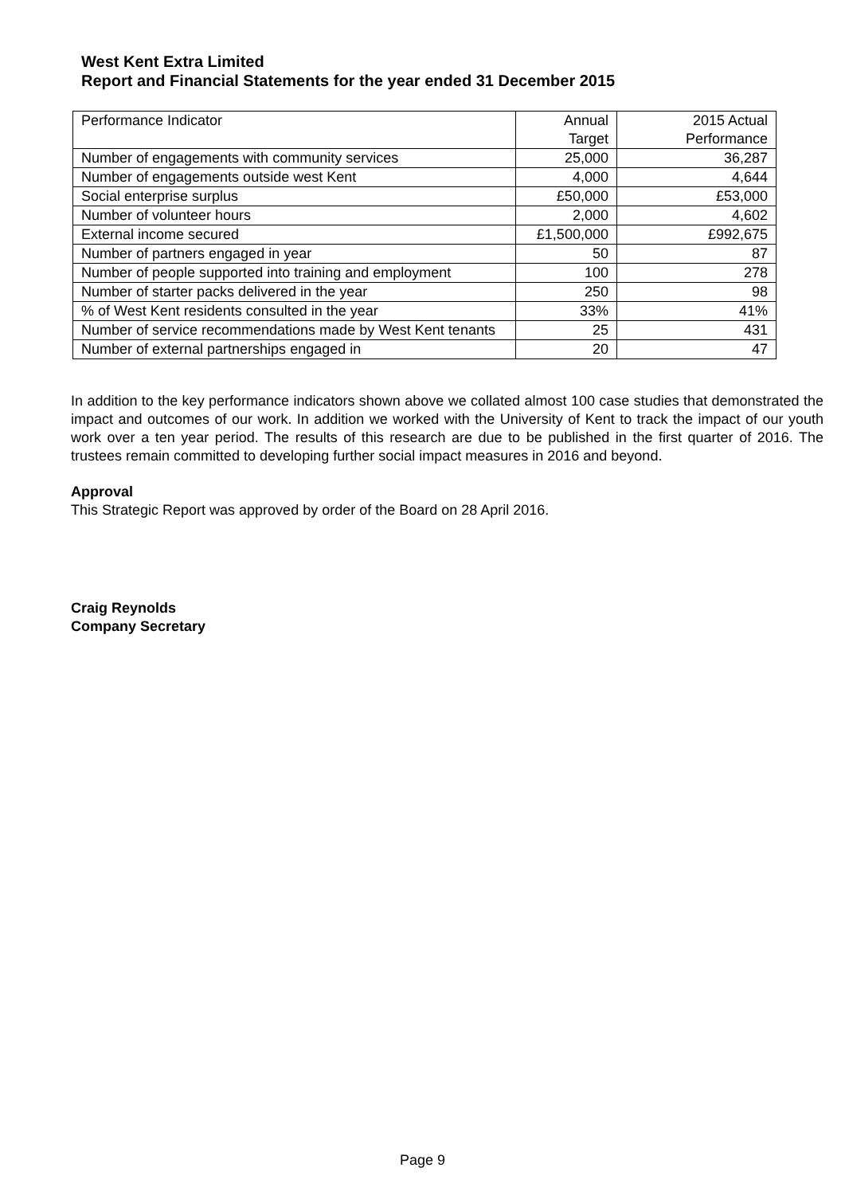West Kent Extra Limited
Report and Financial Statements for the year ended 31 December 2015
| Performance Indicator | Annual Target | 2015 Actual Performance |
| --- | --- | --- |
| Number of engagements with community services | 25,000 | 36,287 |
| Number of engagements outside west Kent | 4,000 | 4,644 |
| Social enterprise surplus | £50,000 | £53,000 |
| Number of volunteer hours | 2,000 | 4,602 |
| External income secured | £1,500,000 | £992,675 |
| Number of partners engaged in year | 50 | 87 |
| Number of people supported into training and employment | 100 | 278 |
| Number of starter packs delivered in the year | 250 | 98 |
| % of West Kent residents consulted in the year | 33% | 41% |
| Number of service recommendations made by West Kent tenants | 25 | 431 |
| Number of external partnerships engaged in | 20 | 47 |
In addition to the key performance indicators shown above we collated almost 100 case studies that demonstrated the impact and outcomes of our work. In addition we worked with the University of Kent to track the impact of our youth work over a ten year period. The results of this research are due to be published in the first quarter of 2016. The trustees remain committed to developing further social impact measures in 2016 and beyond.
Approval
This Strategic Report was approved by order of the Board on 28 April 2016.
Craig Reynolds
Company Secretary
Page 9